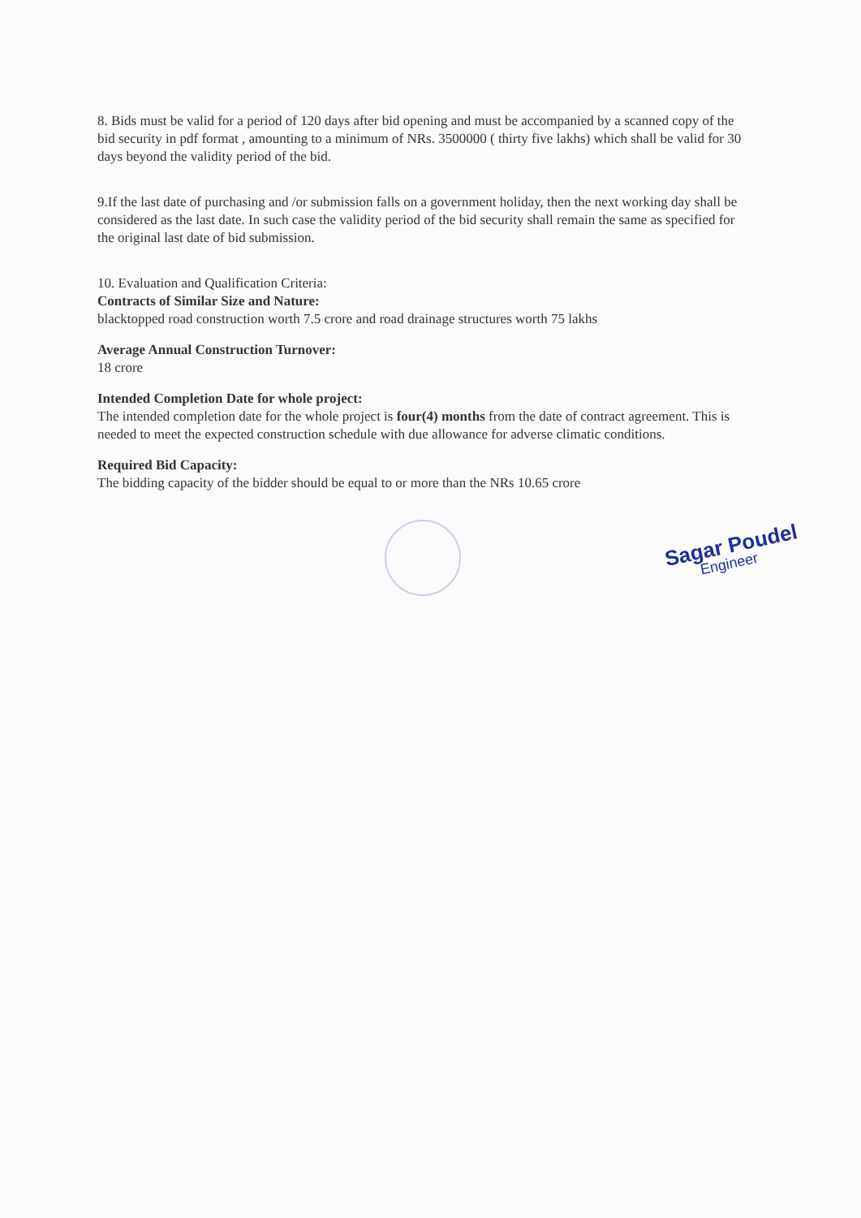8. Bids must be valid for a period of 120 days after bid opening and must be accompanied by a scanned copy of the bid security in pdf format , amounting to a minimum of NRs. 3500000 ( thirty five lakhs) which shall be valid for 30 days beyond the validity period of the bid.
9.If the last date of purchasing and /or submission falls on a government holiday, then the next working day shall be considered as the last date. In such case the validity period of the bid security shall remain the same as specified for the original last date of bid submission.
10. Evaluation and Qualification Criteria:
Contracts of Similar Size and Nature:
blacktopped road construction worth 7.5 crore and road drainage structures worth 75 lakhs
Average Annual Construction Turnover:
18 crore
Intended Completion Date for whole project:
The intended completion date for the whole project is four(4) months from the date of contract agreement. This is needed to meet the expected construction schedule with due allowance for adverse climatic conditions.
Required Bid Capacity:
The bidding capacity of the bidder should be equal to or more than the NRs 10.65 crore
Sagar Poudel
Engineer